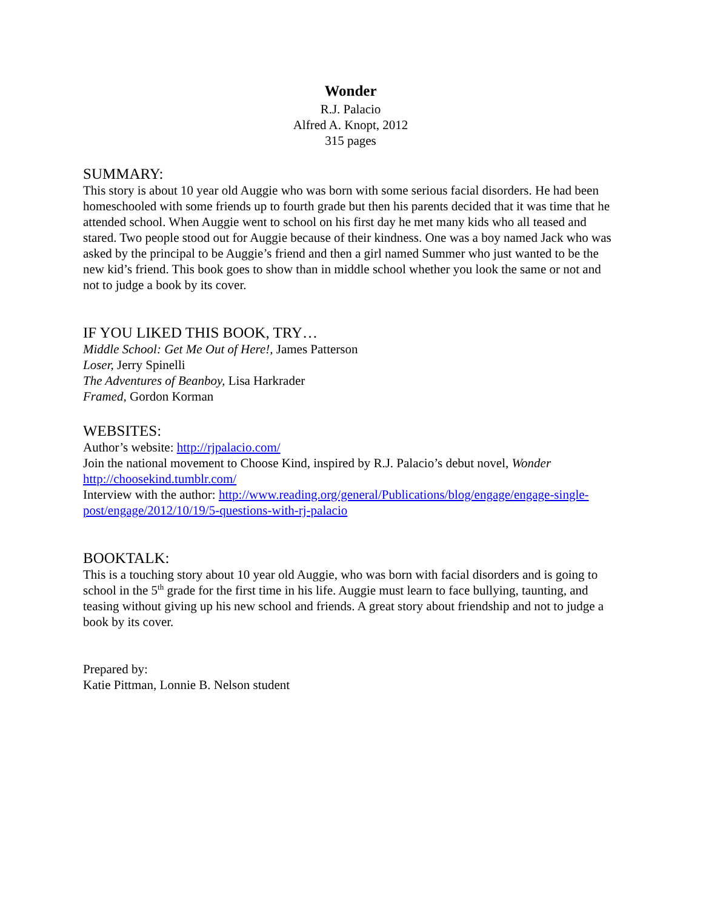Wonder
R.J. Palacio
Alfred A. Knopt, 2012
315 pages
SUMMARY:
This story is about 10 year old Auggie who was born with some serious facial disorders. He had been homeschooled with some friends up to fourth grade but then his parents decided that it was time that he attended school. When Auggie went to school on his first day he met many kids who all teased and stared. Two people stood out for Auggie because of their kindness. One was a boy named Jack who was asked by the principal to be Auggie’s friend and then a girl named Summer who just wanted to be the new kid’s friend. This book goes to show than in middle school whether you look the same or not and not to judge a book by its cover.
IF YOU LIKED THIS BOOK, TRY…
Middle School: Get Me Out of Here!, James Patterson
Loser, Jerry Spinelli
The Adventures of Beanboy, Lisa Harkrader
Framed, Gordon Korman
WEBSITES:
Author’s website: http://rjpalacio.com/
Join the national movement to Choose Kind, inspired by R.J. Palacio’s debut novel, Wonder http://choosekind.tumblr.com/
Interview with the author: http://www.reading.org/general/Publications/blog/engage/engage-single-post/engage/2012/10/19/5-questions-with-rj-palacio
BOOKTALK:
This is a touching story about 10 year old Auggie, who was born with facial disorders and is going to school in the 5<sup>th</sup> grade for the first time in his life. Auggie must learn to face bullying, taunting, and teasing without giving up his new school and friends. A great story about friendship and not to judge a book by its cover.
Prepared by:
Katie Pittman, Lonnie B. Nelson student